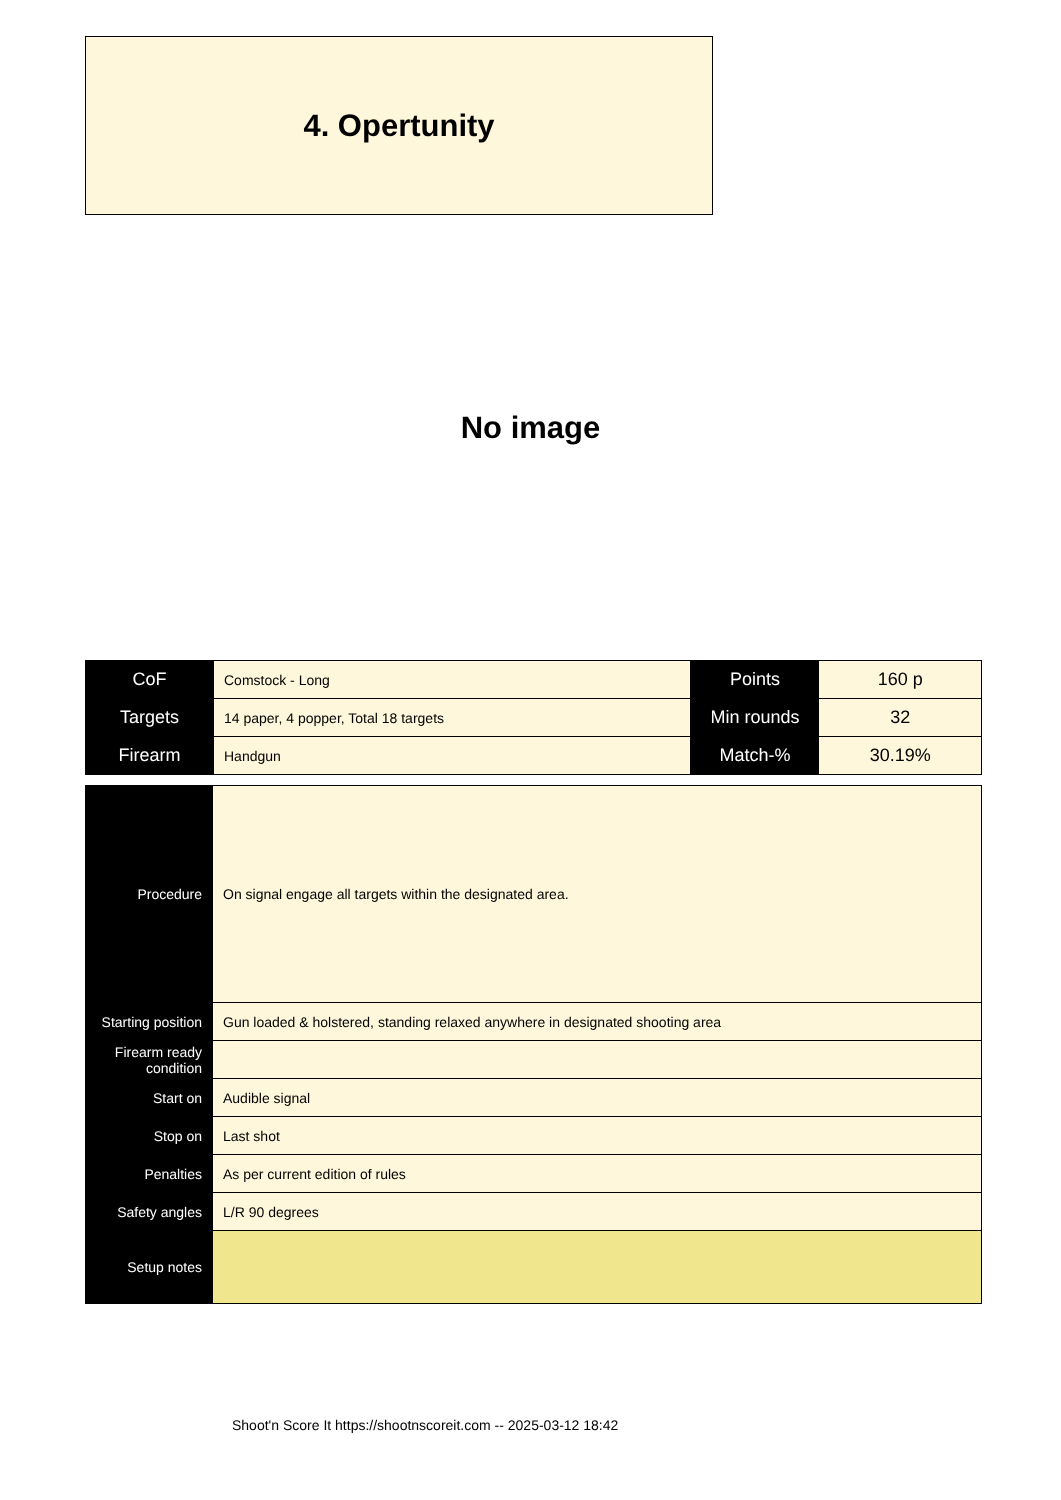4. Opertunity
No image
| CoF | Comstock - Long | Points | 160 p |
| Targets | 14 paper, 4 popper, Total 18 targets | Min rounds | 32 |
| Firearm | Handgun | Match-% | 30.19% |
| Procedure | On signal engage all targets within the designated area. |
| Starting position | Gun loaded & holstered, standing relaxed anywhere in designated shooting area |
| Firearm ready condition | |
| Start on | Audible signal |
| Stop on | Last shot |
| Penalties | As per current edition of rules |
| Safety angles | L/R 90 degrees |
| Setup notes | |
Shoot'n Score It https://shootnscoreit.com -- 2025-03-12 18:42